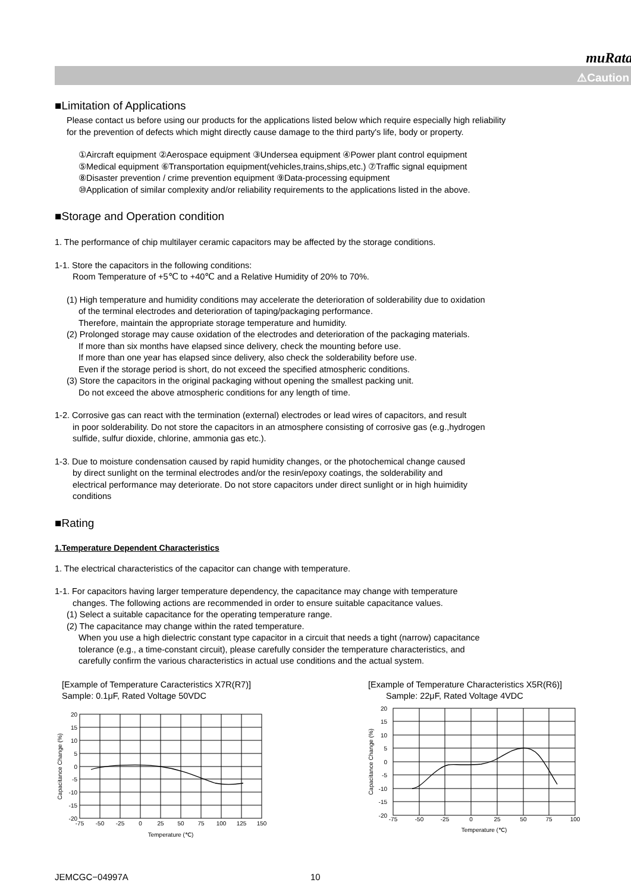muRata
⚠Caution
■Limitation of Applications
Please contact us before using our products for the applications listed below which require especially high reliability
for the prevention of defects which might directly cause damage to the third party's life, body or property.
①Aircraft equipment ②Aerospace equipment ③Undersea equipment ④Power plant control equipment
⑤Medical equipment ⑥Transportation equipment(vehicles,trains,ships,etc.) ⑦Traffic signal equipment
⑧Disaster prevention / crime prevention equipment ⑨Data-processing equipment
⑩Application of similar complexity and/or reliability requirements to the applications listed in the above.
■Storage and Operation condition
1. The performance of chip multilayer ceramic capacitors may be affected by the storage conditions.
1-1. Store the capacitors in the following conditions:
Room Temperature of +5℃ to +40℃ and a Relative Humidity of 20% to 70%.
(1) High temperature and humidity conditions may accelerate the deterioration of solderability due to oxidation
of the terminal electrodes and deterioration of taping/packaging performance.
Therefore, maintain the appropriate storage temperature and humidity.
(2) Prolonged storage may cause oxidation of the electrodes and deterioration of the packaging materials.
If more than six months have elapsed since delivery, check the mounting before use.
If more than one year has elapsed since delivery, also check the solderability before use.
Even if the storage period is short, do not exceed the specified atmospheric conditions.
(3) Store the capacitors in the original packaging without opening the smallest packing unit.
Do not exceed the above atmospheric conditions for any length of time.
1-2. Corrosive gas can react with the termination (external) electrodes or lead wires of capacitors, and result
in poor solderability. Do not store the capacitors in an atmosphere consisting of corrosive gas (e.g.,hydrogen
sulfide, sulfur dioxide, chlorine, ammonia gas etc.).
1-3. Due to moisture condensation caused by rapid humidity changes, or the photochemical change caused
by direct sunlight on the terminal electrodes and/or the resin/epoxy coatings, the solderability and
electrical performance may deteriorate. Do not store capacitors under direct sunlight or in high huimidity
conditions
■Rating
1.Temperature Dependent Characteristics
1. The electrical characteristics of the capacitor can change with temperature.
1-1. For capacitors having larger temperature dependency, the capacitance may change with temperature
changes. The following actions are recommended in order to ensure suitable capacitance values.
(1) Select a suitable capacitance for the operating temperature range.
(2) The capacitance may change within the rated temperature.
When you use a high dielectric constant type capacitor in a circuit that needs a tight (narrow) capacitance
tolerance (e.g., a time-constant circuit), please carefully consider the temperature characteristics, and
carefully confirm the various characteristics in actual use conditions and the actual system.
[Example of Temperature Caracteristics X7R(R7)]
Sample: 0.1μF, Rated Voltage 50VDC
20
15
10
5
0
-5
-10
-15
-20
-75
-50
-25
0
25
50
75
100
125
150
Temperature (℃)
Capacitance Change (%)
[Example of Temperature Characteristics X5R(R6)]
Sample: 22μF, Rated Voltage 4VDC
20
15
10
5
0
-5
-10
-15
-20
-75
-50
-25
0
25
50
75
100
Temperature (℃)
Capacitance Change (%)
JEMCGC−04997A 10